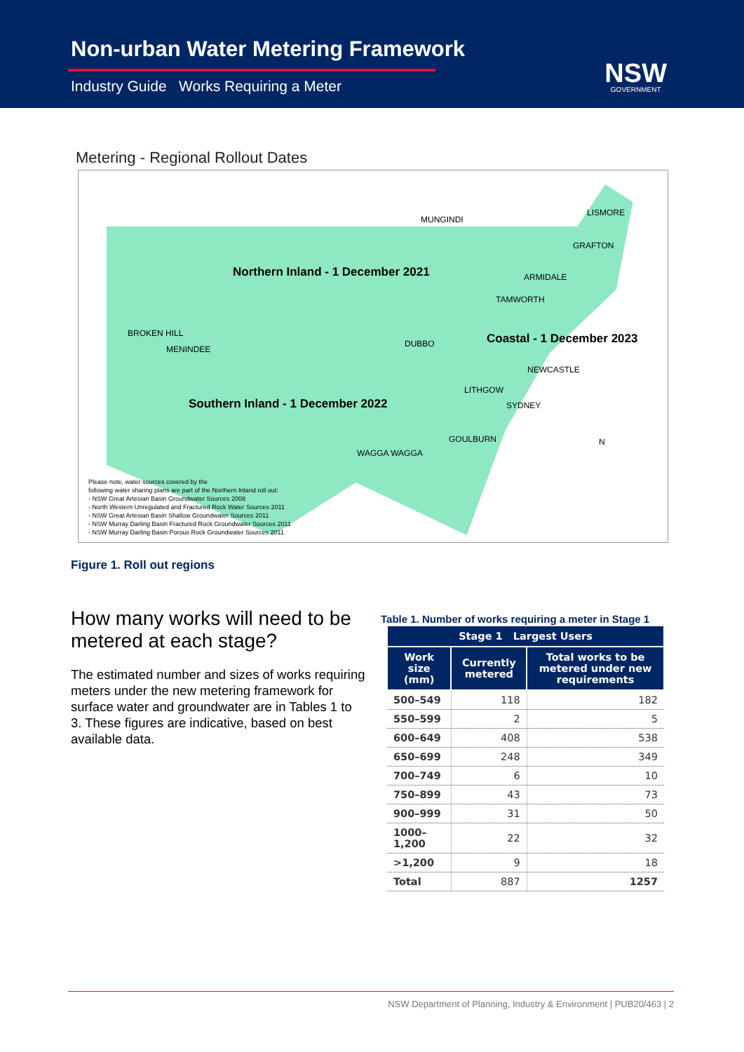Non-urban Water Metering Framework
Industry Guide Works Requiring a Meter
NSW
GOVERNMENT
Metering - Regional Rollout Dates
Northern Inland - 1 December 2021
Coastal - 1 December 2023
Southern Inland - 1 December 2022
MUNGINDI
LISMORE
GRAFTON
ARMIDALE
TAMWORTH
BROKEN HILL
MENINDEE
DUBBO
NEWCASTLE
LITHGOW
SYDNEY
GOULBURN
WAGGA WAGGA
N
Please note, water sources covered by the
following water sharing plans are part of the Northern Inland roll out:
- NSW Great Artesian Basin Groundwater Sources 2008
- North Western Unregulated and Fractured Rock Water Sources 2011
- NSW Great Artesian Basin Shallow Groundwater Sources 2011
- NSW Murray Darling Basin Fractured Rock Groundwater Sources 2011
- NSW Murray Darling Basin Porous Rock Groundwater Sources 2011
Figure 1. Roll out regions
How many works will need to be metered at each stage?
The estimated number and sizes of works requiring meters under the new metering framework for surface water and groundwater are in Tables 1 to 3. These figures are indicative, based on best available data.
Table 1. Number of works requiring a meter in Stage 1
| Stage 1 Largest Users | | |
| --- | --- | --- |
| Work size (mm) | Currently metered | Total works to be metered under new requirements |
| 500–549 | 118 | 182 |
| 550–599 | 2 | 5 |
| 600–649 | 408 | 538 |
| 650–699 | 248 | 349 |
| 700–749 | 6 | 10 |
| 750–899 | 43 | 73 |
| 900–999 | 31 | 50 |
| 1000–1,200 | 22 | 32 |
| >1,200 | 9 | 18 |
| Total | 887 | 1257 |
NSW Department of Planning, Industry & Environment | PUB20/463 | 2